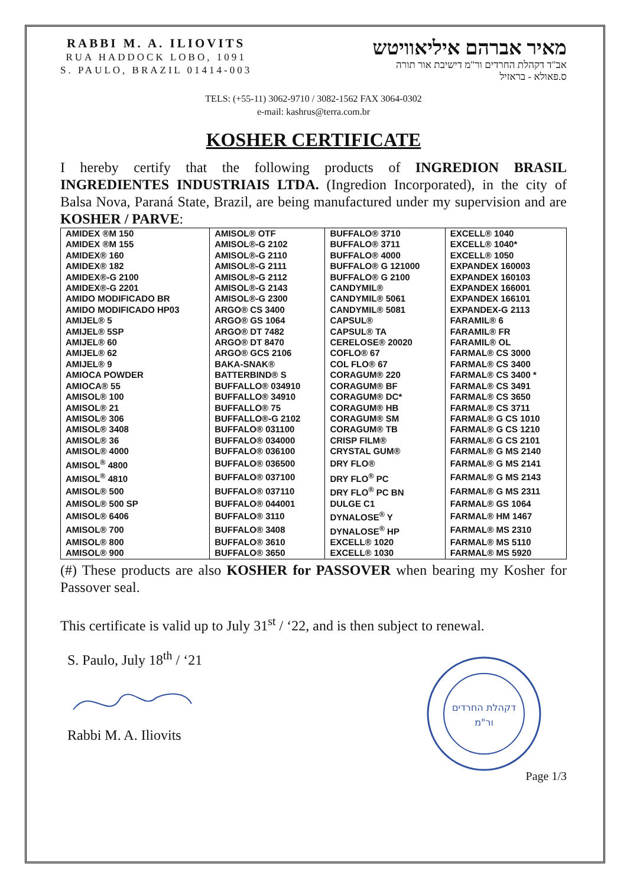RABBI M. A. ILIOVITS
RUA HADDOCK LOBO, 1091
S. PAULO, BRAZIL 01414-003
מאיר אברהם איליאוויטש
אב"ד דקהלת החרדים ור"מ דישיבת אור תורה
ס.פאולא - בראזיל
TELS: (+55-11) 3062-9710 / 3082-1562 FAX 3064-0302
e-mail: kashrus@terra.com.br
KOSHER CERTIFICATE
I hereby certify that the following products of INGREDION BRASIL INGREDIENTES INDUSTRIAIS LTDA. (Ingredion Incorporated), in the city of Balsa Nova, Paraná State, Brazil, are being manufactured under my supervision and are KOSHER / PARVE:
| AMIDEX ®M 150 | AMISOL® OTF | BUFFALO® 3710 | EXCELL® 1040 |
| AMIDEX ®M 155 | AMISOL®-G 2102 | BUFFALO® 3711 | EXCELL® 1040* |
| AMIDEX® 160 | AMISOL®-G 2110 | BUFFALO® 4000 | EXCELL® 1050 |
| AMIDEX® 182 | AMISOL®-G 2111 | BUFFALO® G 121000 | EXPANDEX 160003 |
| AMIDEX®-G 2100 | AMISOL®-G 2112 | BUFFALO® G 2100 | EXPANDEX 160103 |
| AMIDEX®-G 2201 | AMISOL®-G 2143 | CANDYMIL® | EXPANDEX 166001 |
| AMIDO MODIFICADO BR | AMISOL®-G 2300 | CANDYMIL® 5061 | EXPANDEX 166101 |
| AMIDO MODIFICADO HP03 | ARGO® CS 3400 | CANDYMIL® 5081 | EXPANDEX-G 2113 |
| AMIJEL® 5 | ARGO® GS 1064 | CAPSUL® | FARAMIL® 6 |
| AMIJEL® 5SP | ARGO® DT 7482 | CAPSUL® TA | FARAMIL® FR |
| AMIJEL® 60 | ARGO® DT 8470 | CERELOSE® 20020 | FARAMIL® OL |
| AMIJEL® 62 | ARGO® GCS 2106 | COFLO® 67 | FARMAL® CS 3000 |
| AMIJEL® 9 | BAKA-SNAK® | COL FLO® 67 | FARMAL® CS 3400 |
| AMIOCA POWDER | BATTERBIND® S | CORAGUM® 220 | FARMAL® CS 3400 * |
| AMIOCA® 55 | BUFFALLO® 034910 | CORAGUM® BF | FARMAL® CS 3491 |
| AMISOL® 100 | BUFFALLO® 34910 | CORAGUM® DC* | FARMAL® CS 3650 |
| AMISOL® 21 | BUFFALLO® 75 | CORAGUM® HB | FARMAL® CS 3711 |
| AMISOL® 306 | BUFFALLO®-G 2102 | CORAGUM® SM | FARMAL® G CS 1010 |
| AMISOL® 3408 | BUFFALO® 031100 | CORAGUM® TB | FARMAL® G CS 1210 |
| AMISOL® 36 | BUFFALO® 034000 | CRISP FILM® | FARMAL® G CS 2101 |
| AMISOL® 4000 | BUFFALO® 036100 | CRYSTAL GUM® | FARMAL® G MS 2140 |
| AMISOL<sup>®</sup> 4800 | BUFFALO® 036500 | DRY FLO® | FARMAL® G MS 2141 |
| AMISOL<sup>®</sup> 4810 | BUFFALO® 037100 | DRY FLO<sup>®</sup> PC | FARMAL® G MS 2143 |
| AMISOL® 500 | BUFFALO® 037110 | DRY FLO<sup>®</sup> PC BN | FARMAL® G MS 2311 |
| AMISOL® 500 SP | BUFFALO® 044001 | DULGE C1 | FARMAL® GS 1064 |
| AMISOL® 6406 | BUFFALO® 3110 | DYNALOSE<sup>®</sup> Y | FARMAL® HM 1467 |
| AMISOL® 700 | BUFFALO® 3408 | DYNALOSE<sup>®</sup> HP | FARMAL® MS 2310 |
| AMISOL® 800 | BUFFALO® 3610 | EXCELL® 1020 | FARMAL® MS 5110 |
| AMISOL® 900 | BUFFALO® 3650 | EXCELL® 1030 | FARMAL® MS 5920 |
(#) These products are also KOSHER for PASSOVER when bearing my Kosher for Passover seal.
This certificate is valid up to July 31<sup>st</sup> / ‘22, and is then subject to renewal.
S. Paulo, July 18<sup>th</sup> / ‘21
Rabbi M. A. Iliovits
דקהלת החרדים
ור"מ
Page 1/3